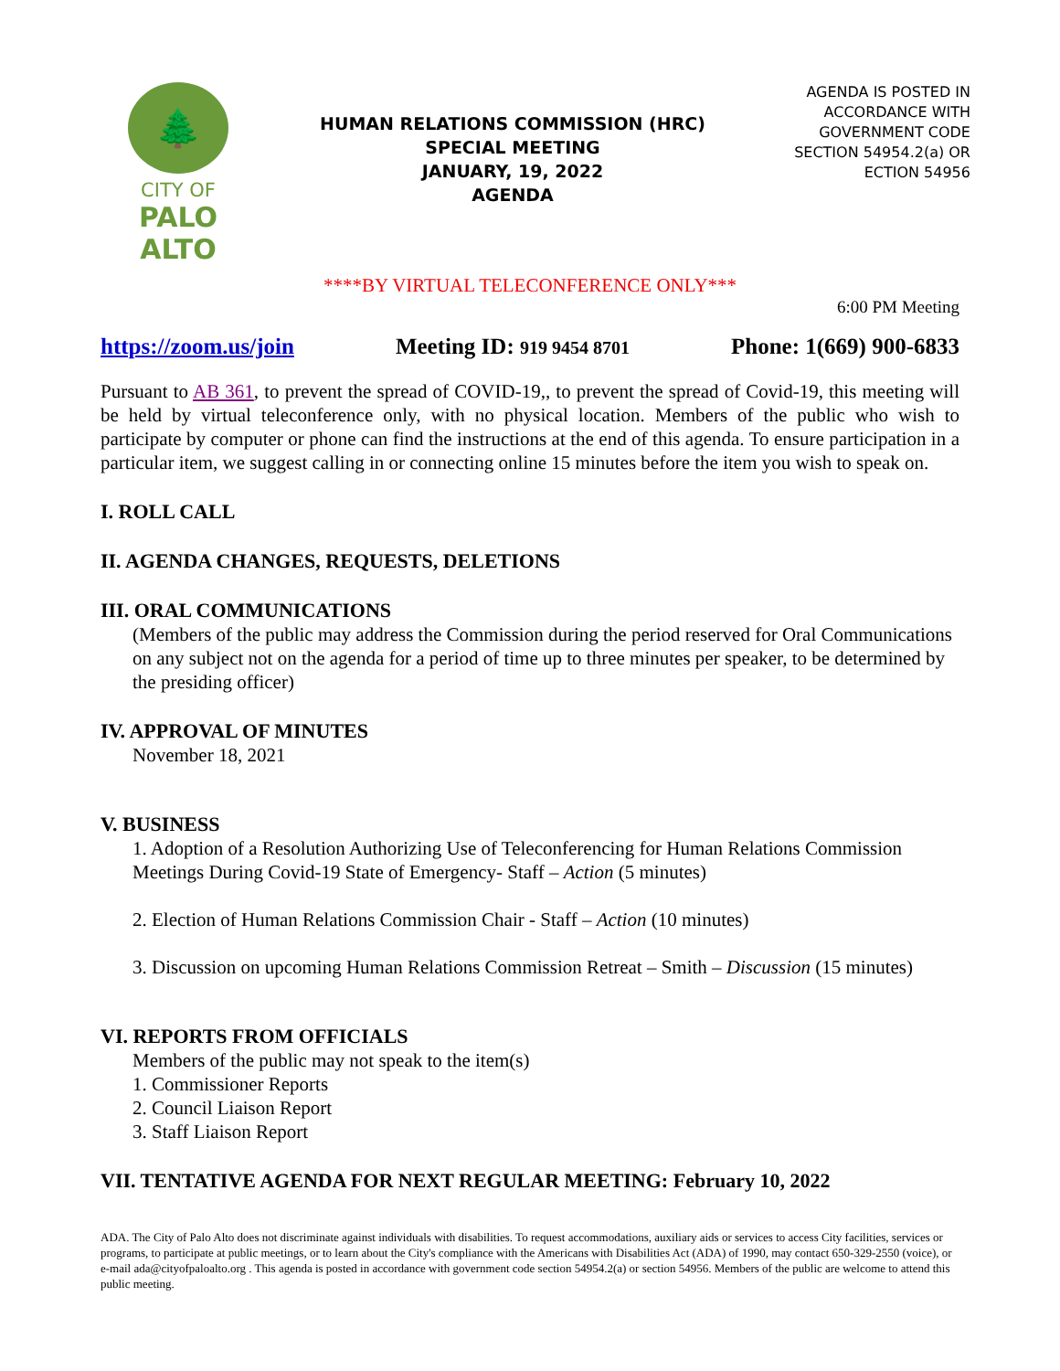🌲
CITY OF
PALO
ALTO
HUMAN RELATIONS COMMISSION (HRC)
SPECIAL MEETING
JANUARY, 19, 2022
AGENDA
AGENDA IS POSTED IN ACCORDANCE WITH GOVERNMENT CODE SECTION 54954.2(a) OR ECTION 54956
****BY VIRTUAL TELECONFERENCE ONLY***
6:00 PM Meeting
https://zoom.us/join Meeting ID: 919 9454 8701 Phone: 1(669) 900-6833
Pursuant to AB 361, to prevent the spread of COVID-19,, to prevent the spread of Covid-19, this meeting will be held by virtual teleconference only, with no physical location. Members of the public who wish to participate by computer or phone can find the instructions at the end of this agenda. To ensure participation in a particular item, we suggest calling in or connecting online 15 minutes before the item you wish to speak on.
I. ROLL CALL
II. AGENDA CHANGES, REQUESTS, DELETIONS
III. ORAL COMMUNICATIONS
(Members of the public may address the Commission during the period reserved for Oral Communications on any subject not on the agenda for a period of time up to three minutes per speaker, to be determined by the presiding officer)
IV. APPROVAL OF MINUTES
November 18, 2021
V. BUSINESS
1. Adoption of a Resolution Authorizing Use of Teleconferencing for Human Relations Commission Meetings During Covid-19 State of Emergency- Staff – Action (5 minutes)
2. Election of Human Relations Commission Chair - Staff – Action (10 minutes)
3. Discussion on upcoming Human Relations Commission Retreat – Smith – Discussion (15 minutes)
VI. REPORTS FROM OFFICIALS
Members of the public may not speak to the item(s)
1. Commissioner Reports
2. Council Liaison Report
3. Staff Liaison Report
VII. TENTATIVE AGENDA FOR NEXT REGULAR MEETING: February 10, 2022
ADA. The City of Palo Alto does not discriminate against individuals with disabilities. To request accommodations, auxiliary aids or services to access City facilities, services or programs, to participate at public meetings, or to learn about the City's compliance with the Americans with Disabilities Act (ADA) of 1990, may contact 650-329-2550 (voice), or e-mail ada@cityofpaloalto.org . This agenda is posted in accordance with government code section 54954.2(a) or section 54956. Members of the public are welcome to attend this public meeting.